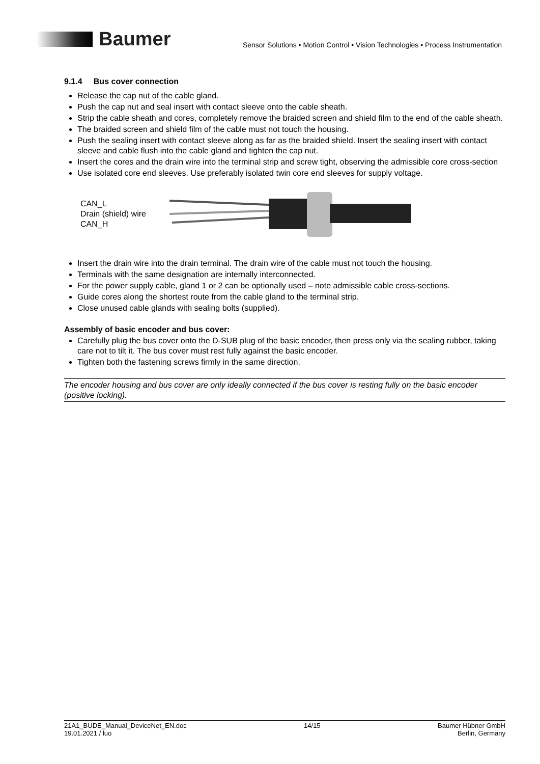Baumer
Sensor Solutions • Motion Control • Vision Technologies • Process Instrumentation
9.1.4 Bus cover connection
Release the cap nut of the cable gland.
Push the cap nut and seal insert with contact sleeve onto the cable sheath.
Strip the cable sheath and cores, completely remove the braided screen and shield film to the end of the cable sheath.
The braided screen and shield film of the cable must not touch the housing.
Push the sealing insert with contact sleeve along as far as the braided shield. Insert the sealing insert with contact sleeve and cable flush into the cable gland and tighten the cap nut.
Insert the cores and the drain wire into the terminal strip and screw tight, observing the admissible core cross-section
Use isolated core end sleeves. Use preferably isolated twin core end sleeves for supply voltage.
CAN_L
Drain (shield) wire
CAN_H
Insert the drain wire into the drain terminal. The drain wire of the cable must not touch the housing.
Terminals with the same designation are internally interconnected.
For the power supply cable, gland 1 or 2 can be optionally used – note admissible cable cross-sections.
Guide cores along the shortest route from the cable gland to the terminal strip.
Close unused cable glands with sealing bolts (supplied).
Assembly of basic encoder and bus cover:
Carefully plug the bus cover onto the D-SUB plug of the basic encoder, then press only via the sealing rubber, taking care not to tilt it. The bus cover must rest fully against the basic encoder.
Tighten both the fastening screws firmly in the same direction.
The encoder housing and bus cover are only ideally connected if the bus cover is resting fully on the basic encoder (positive locking).
21A1_BUDE_Manual_DeviceNet_EN.doc
19.01.2021 / luo
14/15 Baumer Hübner GmbH
Berlin, Germany